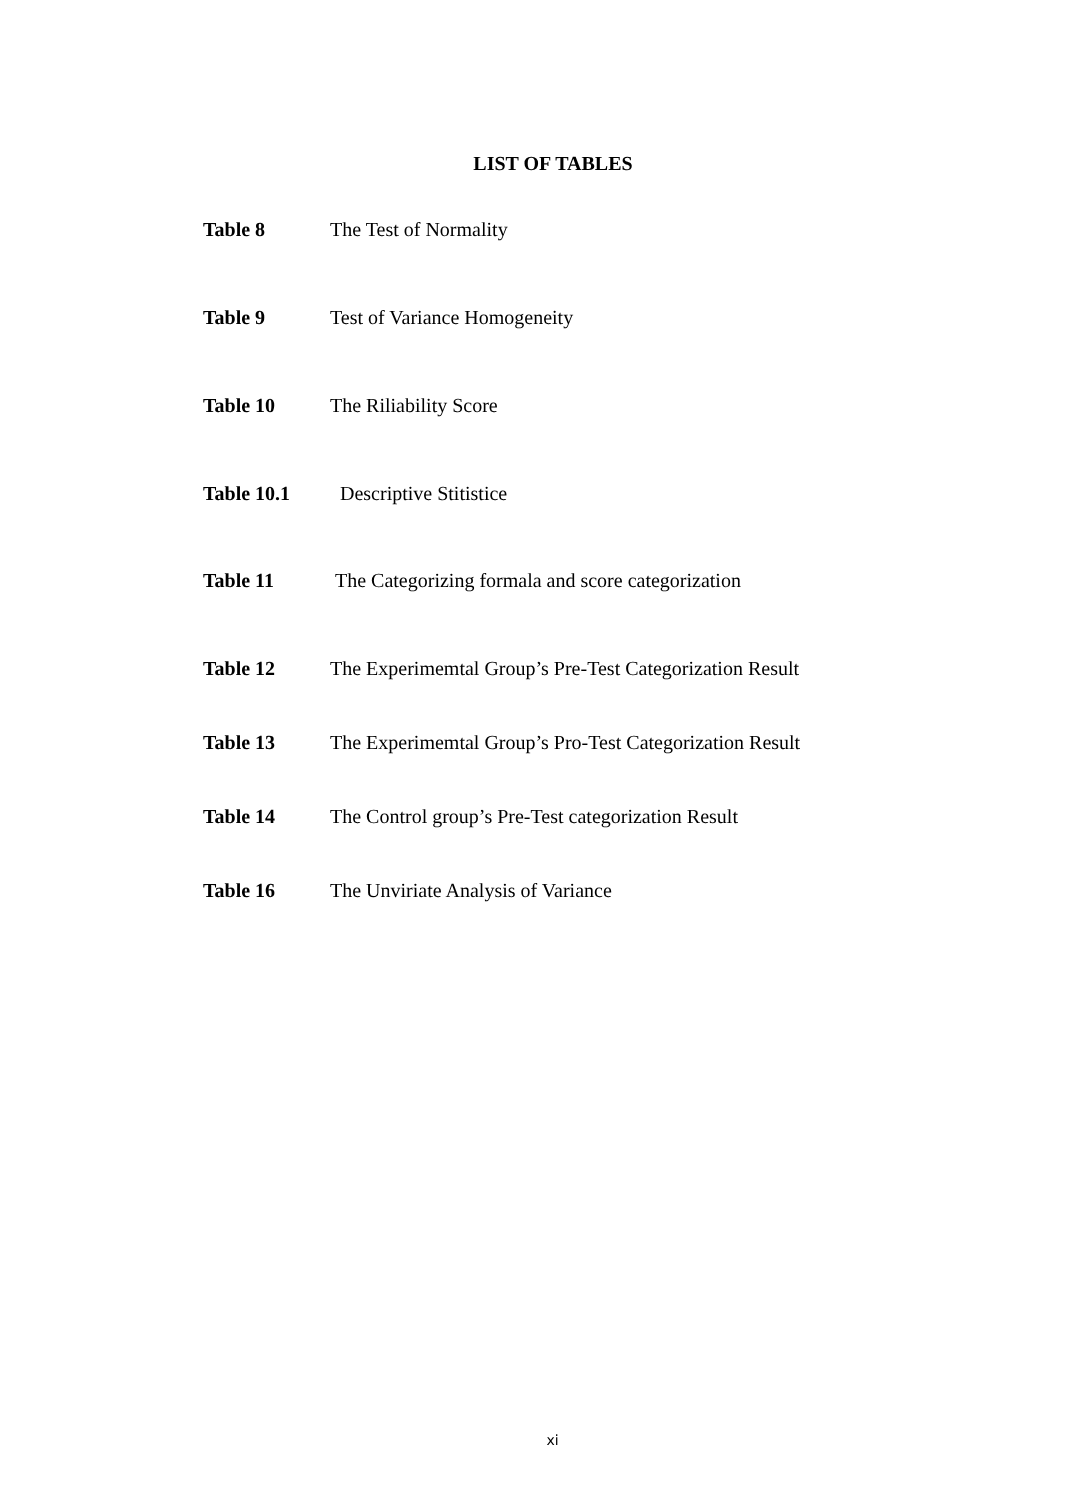LIST OF TABLES
Table 8 The Test of Normality
Table 9 Test of Variance Homogeneity
Table 10 The Riliability Score
Table 10.1 Descriptive Stitistice
Table 11 The Categorizing formala and score categorization
Table 12 The Experimemtal Group’s Pre-Test Categorization Result
Table 13 The Experimemtal Group’s Pro-Test Categorization Result
Table 14 The Control group’s Pre-Test categorization Result
Table 16 The Unviriate Analysis of Variance
xi